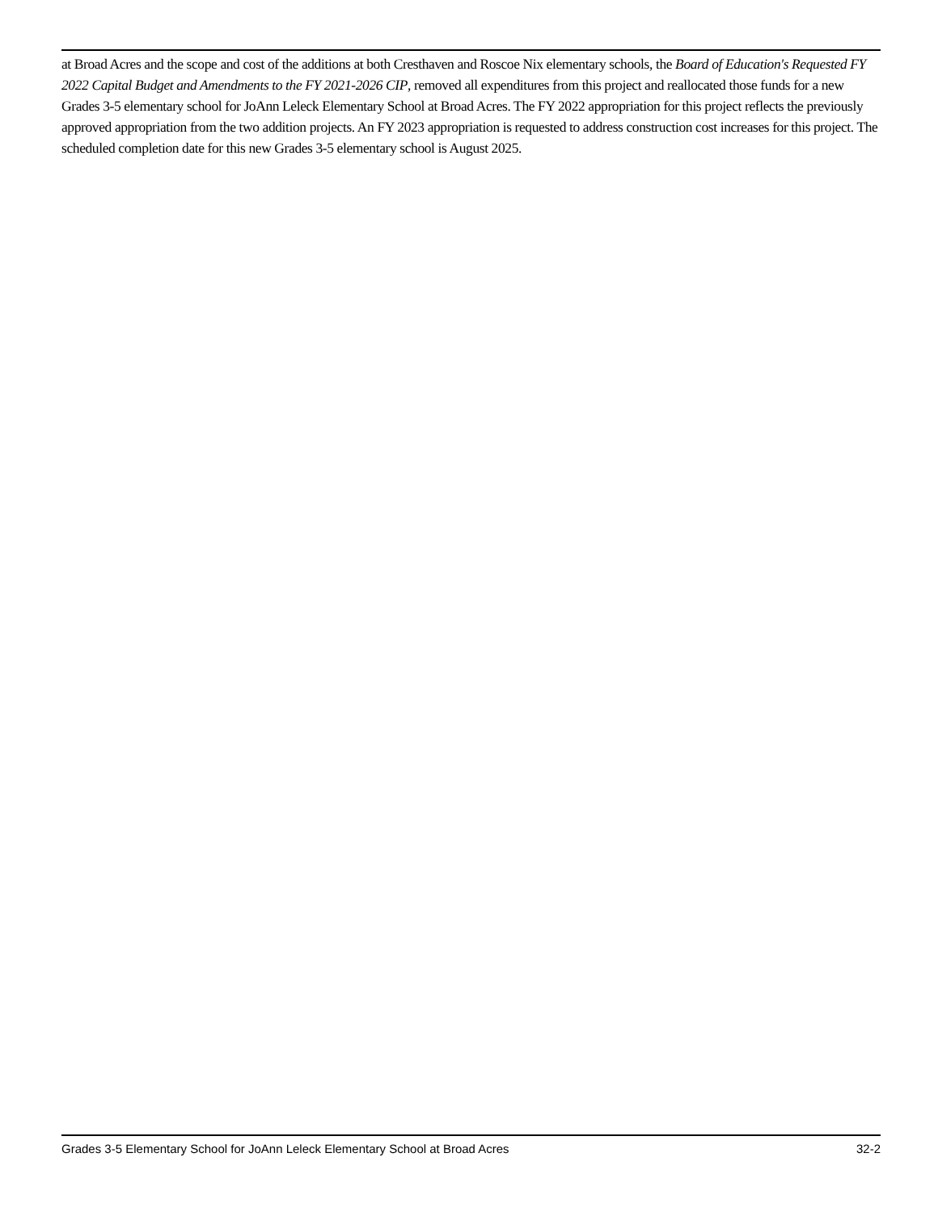at Broad Acres and the scope and cost of the additions at both Cresthaven and Roscoe Nix elementary schools, the Board of Education's Requested FY 2022 Capital Budget and Amendments to the FY 2021-2026 CIP, removed all expenditures from this project and reallocated those funds for a new Grades 3-5 elementary school for JoAnn Leleck Elementary School at Broad Acres. The FY 2022 appropriation for this project reflects the previously approved appropriation from the two addition projects. An FY 2023 appropriation is requested to address construction cost increases for this project. The scheduled completion date for this new Grades 3-5 elementary school is August 2025.
Grades 3-5 Elementary School for JoAnn Leleck Elementary School at Broad Acres 32-2